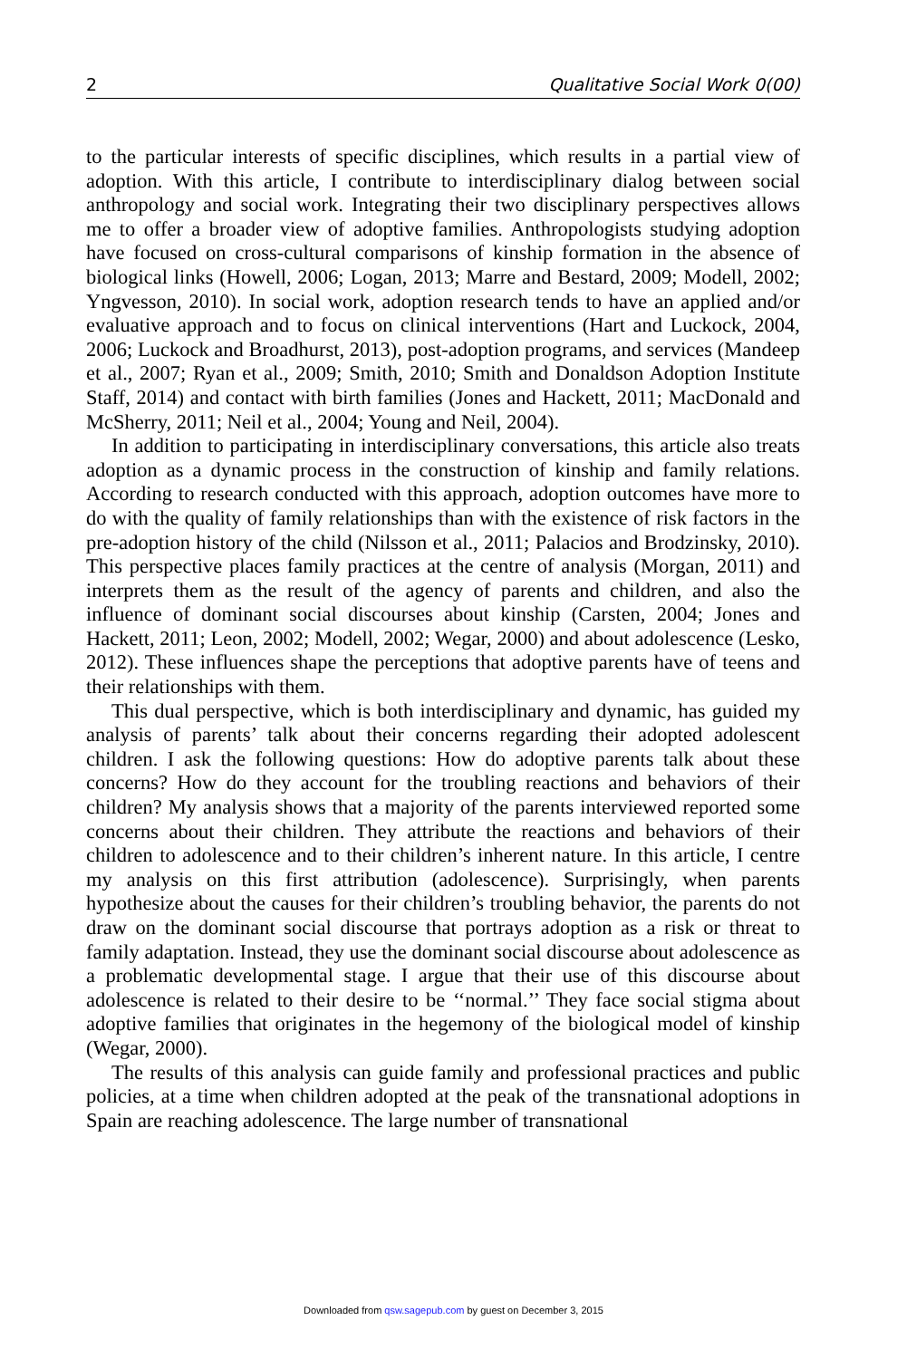2 Qualitative Social Work 0(00)
to the particular interests of specific disciplines, which results in a partial view of adoption. With this article, I contribute to interdisciplinary dialog between social anthropology and social work. Integrating their two disciplinary perspectives allows me to offer a broader view of adoptive families. Anthropologists studying adoption have focused on cross-cultural comparisons of kinship formation in the absence of biological links (Howell, 2006; Logan, 2013; Marre and Bestard, 2009; Modell, 2002; Yngvesson, 2010). In social work, adoption research tends to have an applied and/or evaluative approach and to focus on clinical interventions (Hart and Luckock, 2004, 2006; Luckock and Broadhurst, 2013), post-adoption programs, and services (Mandeep et al., 2007; Ryan et al., 2009; Smith, 2010; Smith and Donaldson Adoption Institute Staff, 2014) and contact with birth families (Jones and Hackett, 2011; MacDonald and McSherry, 2011; Neil et al., 2004; Young and Neil, 2004).
In addition to participating in interdisciplinary conversations, this article also treats adoption as a dynamic process in the construction of kinship and family relations. According to research conducted with this approach, adoption outcomes have more to do with the quality of family relationships than with the existence of risk factors in the pre-adoption history of the child (Nilsson et al., 2011; Palacios and Brodzinsky, 2010). This perspective places family practices at the centre of analysis (Morgan, 2011) and interprets them as the result of the agency of parents and children, and also the influence of dominant social discourses about kinship (Carsten, 2004; Jones and Hackett, 2011; Leon, 2002; Modell, 2002; Wegar, 2000) and about adolescence (Lesko, 2012). These influences shape the perceptions that adoptive parents have of teens and their relationships with them.
This dual perspective, which is both interdisciplinary and dynamic, has guided my analysis of parents’ talk about their concerns regarding their adopted adolescent children. I ask the following questions: How do adoptive parents talk about these concerns? How do they account for the troubling reactions and behaviors of their children? My analysis shows that a majority of the parents interviewed reported some concerns about their children. They attribute the reactions and behaviors of their children to adolescence and to their children’s inherent nature. In this article, I centre my analysis on this first attribution (adolescence). Surprisingly, when parents hypothesize about the causes for their children’s troubling behavior, the parents do not draw on the dominant social discourse that portrays adoption as a risk or threat to family adaptation. Instead, they use the dominant social discourse about adolescence as a problematic developmental stage. I argue that their use of this discourse about adolescence is related to their desire to be ‘‘normal.’’ They face social stigma about adoptive families that originates in the hegemony of the biological model of kinship (Wegar, 2000).
The results of this analysis can guide family and professional practices and public policies, at a time when children adopted at the peak of the transnational adoptions in Spain are reaching adolescence. The large number of transnational
Downloaded from qsw.sagepub.com by guest on December 3, 2015